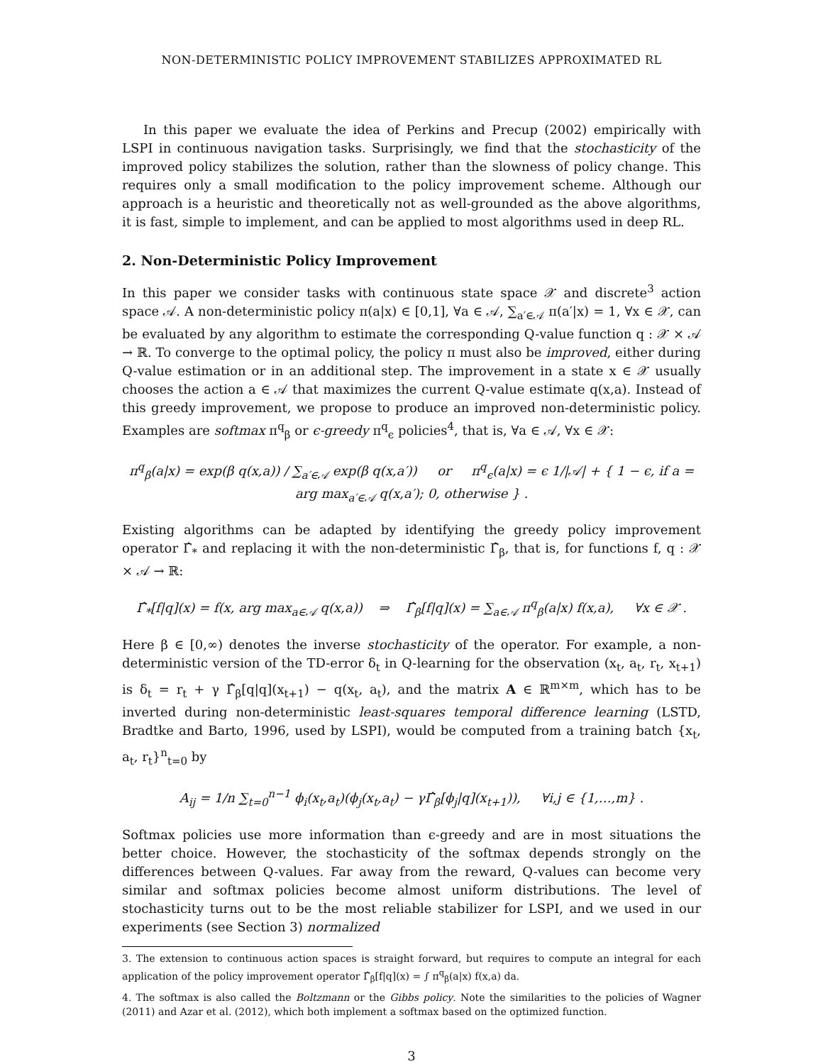NON-DETERMINISTIC POLICY IMPROVEMENT STABILIZES APPROXIMATED RL
In this paper we evaluate the idea of Perkins and Precup (2002) empirically with LSPI in continuous navigation tasks. Surprisingly, we find that the stochasticity of the improved policy stabilizes the solution, rather than the slowness of policy change. This requires only a small modification to the policy improvement scheme. Although our approach is a heuristic and theoretically not as well-grounded as the above algorithms, it is fast, simple to implement, and can be applied to most algorithms used in deep RL.
2. Non-Deterministic Policy Improvement
In this paper we consider tasks with continuous state space 𝒳 and discrete<sup>3</sup> action space 𝒜. A non-deterministic policy π(a|x) ∈ [0,1], ∀a ∈ 𝒜, ∑<sub>a′∈𝒜</sub> π(a′|x) = 1, ∀x ∈ 𝒳, can be evaluated by any algorithm to estimate the corresponding Q-value function q : 𝒳 × 𝒜 → ℝ. To converge to the optimal policy, the policy π must also be improved, either during Q-value estimation or in an additional step. The improvement in a state x ∈ 𝒳 usually chooses the action a ∈ 𝒜 that maximizes the current Q-value estimate q(x,a). Instead of this greedy improvement, we propose to produce an improved non-deterministic policy. Examples are softmax π<sup>q</sup><sub>β</sub> or ϵ-greedy π<sup>q</sup><sub>ϵ</sub> policies<sup>4</sup>, that is, ∀a ∈ 𝒜, ∀x ∈ 𝒳:
π<sup>q</sup><sub>β</sub>(a|x) = exp(β q(x,a)) / ∑<sub>a′∈𝒜</sub> exp(β q(x,a′)) or π<sup>q</sup><sub>ϵ</sub>(a|x) = ϵ 1/|𝒜| + { 1 − ϵ, if a = arg max<sub>a′∈𝒜</sub> q(x,a′); 0, otherwise } .
Existing algorithms can be adapted by identifying the greedy policy improvement operator Γ̂<sub>*</sub> and replacing it with the non-deterministic Γ̂<sub>β</sub>, that is, for functions f, q : 𝒳 × 𝒜 → ℝ:
Γ̂<sub>*</sub>[f|q](x) = f(x, arg max<sub>a∈𝒜</sub> q(x,a)) ⇒ Γ̂<sub>β</sub>[f|q](x) = ∑<sub>a∈𝒜</sub> π<sup>q</sup><sub>β</sub>(a|x) f(x,a), ∀x ∈ 𝒳 .
Here β ∈ [0,∞) denotes the inverse stochasticity of the operator. For example, a non-deterministic version of the TD-error δ<sub>t</sub> in Q-learning for the observation (x<sub>t</sub>, a<sub>t</sub>, r<sub>t</sub>, x<sub>t+1</sub>) is δ<sub>t</sub> = r<sub>t</sub> + γ Γ̂<sub>β</sub>[q|q](x<sub>t+1</sub>) − q(x<sub>t</sub>, a<sub>t</sub>), and the matrix A ∈ ℝ<sup>m×m</sup>, which has to be inverted during non-deterministic least-squares temporal difference learning (LSTD, Bradtke and Barto, 1996, used by LSPI), would be computed from a training batch {x<sub>t</sub>, a<sub>t</sub>, r<sub>t</sub>}<sup>n</sup><sub>t=0</sub> by
A<sub>ij</sub> = 1/n ∑<sub>t=0</sub><sup>n−1</sup> ϕ<sub>i</sub>(x<sub>t</sub>,a<sub>t</sub>)(ϕ<sub>j</sub>(x<sub>t</sub>,a<sub>t</sub>) − γΓ̂<sub>β</sub>[ϕ<sub>j</sub>|q](x<sub>t+1</sub>)), ∀i,j ∈ {1,…,m} .
Softmax policies use more information than ϵ-greedy and are in most situations the better choice. However, the stochasticity of the softmax depends strongly on the differences between Q-values. Far away from the reward, Q-values can become very similar and softmax policies become almost uniform distributions. The level of stochasticity turns out to be the most reliable stabilizer for LSPI, and we used in our experiments (see Section 3) normalized
3. The extension to continuous action spaces is straight forward, but requires to compute an integral for each application of the policy improvement operator Γ̂<sub>β</sub>[f|q](x) = ∫ π<sup>q</sup><sub>β</sub>(a|x) f(x,a) da.
4. The softmax is also called the Boltzmann or the Gibbs policy. Note the similarities to the policies of Wagner (2011) and Azar et al. (2012), which both implement a softmax based on the optimized function.
3